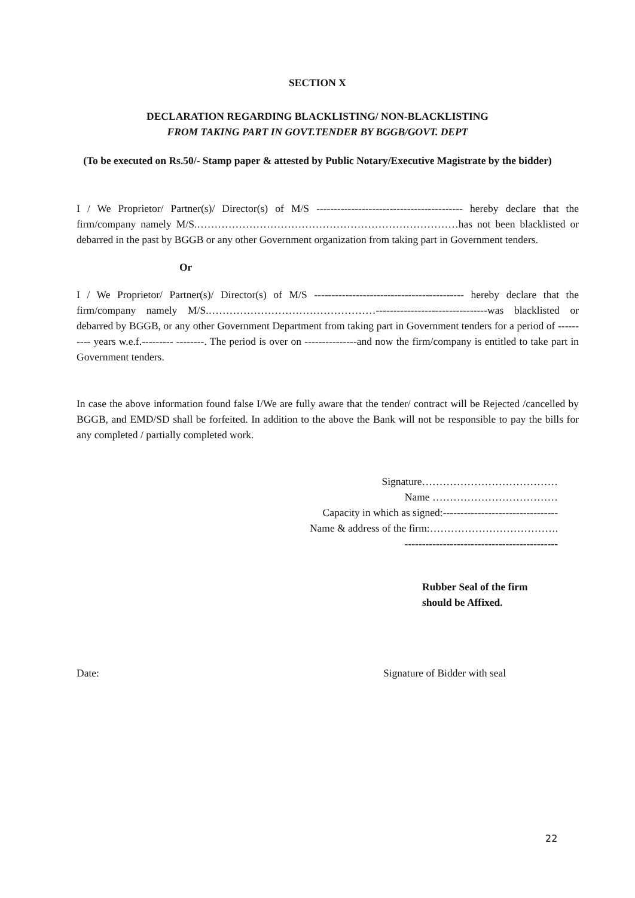SECTION X
DECLARATION REGARDING BLACKLISTING/ NON-BLACKLISTING
FROM TAKING PART IN GOVT.TENDER BY BGGB/GOVT. DEPT
(To be executed on Rs.50/- Stamp paper & attested by Public Notary/Executive Magistrate by the bidder)
I / We Proprietor/ Partner(s)/ Director(s) of M/S ------------------------------------------ hereby declare that the firm/company namely M/S.…………………………………………………………………has not been blacklisted or debarred in the past by BGGB or any other Government organization from taking part in Government tenders.
Or
I / We Proprietor/ Partner(s)/ Director(s) of M/S ------------------------------------------- hereby declare that the firm/company namely M/S.…………………………………………--------------------------------was blacklisted or debarred by BGGB, or any other Government Department from taking part in Government tenders for a period of ---------- years w.e.f.--------- --------. The period is over on ---------------and now the firm/company is entitled to take part in Government tenders.
In case the above information found false I/We are fully aware that the tender/ contract will be Rejected /cancelled by BGGB, and EMD/SD shall be forfeited. In addition to the above the Bank will not be responsible to pay the bills for any completed / partially completed work.
Signature…………………………………
Name ………………………………
Capacity in which as signed:---------------------------------
Name & address of the firm:……………………………….
--------------------------------------------
Rubber Seal of the firm
should be Affixed.
Date: Signature of Bidder with seal
22